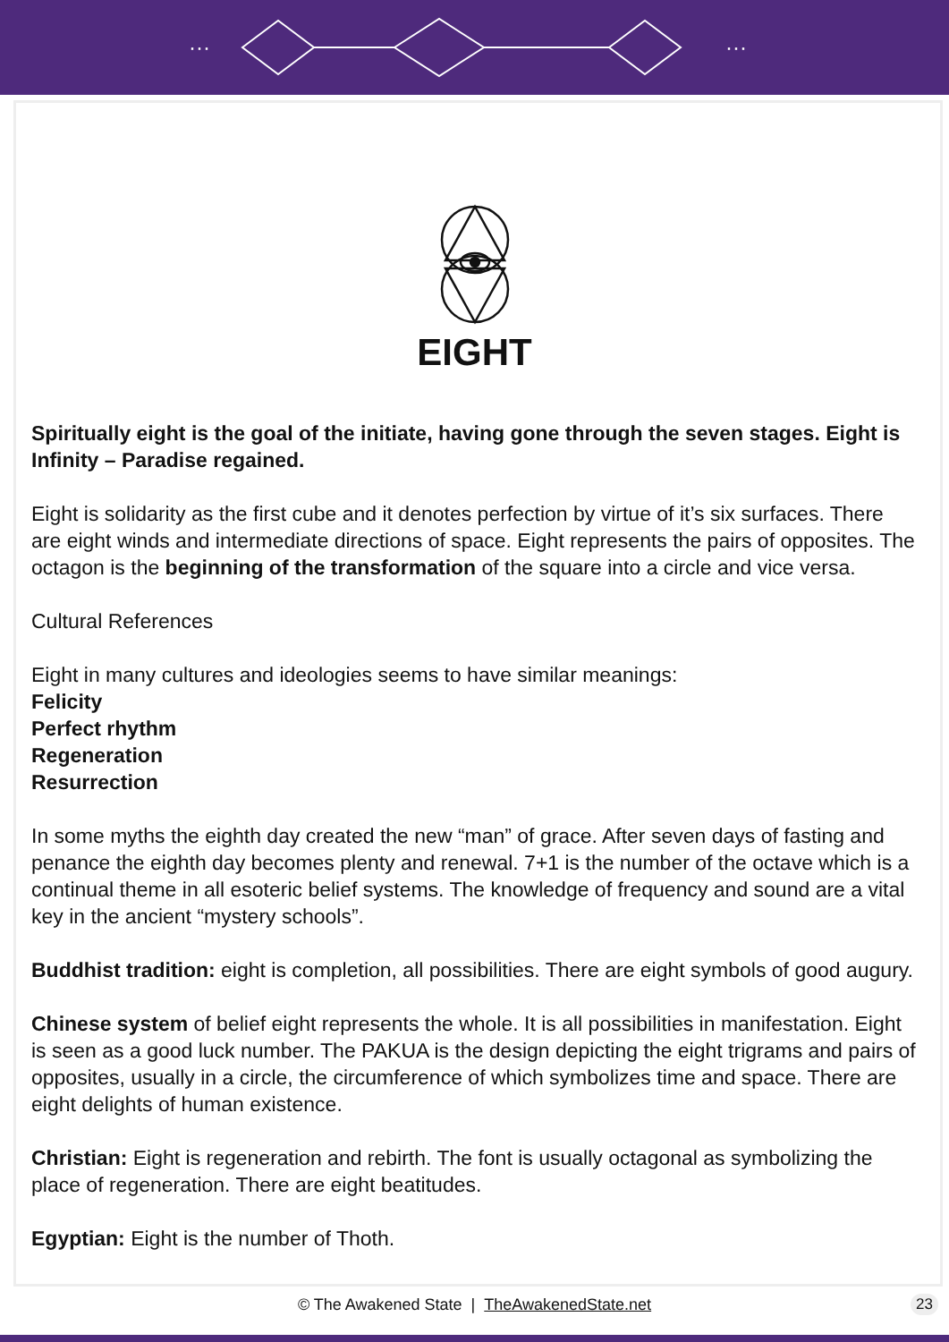···
···
EIGHT
Spiritually eight is the goal of the initiate, having gone through the seven stages. Eight is Infinity – Paradise regained.
Eight is solidarity as the first cube and it denotes perfection by virtue of it’s six surfaces. There are eight winds and intermediate directions of space. Eight represents the pairs of opposites. The octagon is the beginning of the transformation of the square into a circle and vice versa.
Cultural References
Eight in many cultures and ideologies seems to have similar meanings:
Felicity
Perfect rhythm
Regeneration
Resurrection
In some myths the eighth day created the new “man” of grace. After seven days of fasting and penance the eighth day becomes plenty and renewal. 7+1 is the number of the octave which is a continual theme in all esoteric belief systems. The knowledge of frequency and sound are a vital key in the ancient “mystery schools”.
Buddhist tradition: eight is completion, all possibilities. There are eight symbols of good augury.
Chinese system of belief eight represents the whole. It is all possibilities in manifestation. Eight is seen as a good luck number. The PAKUA is the design depicting the eight trigrams and pairs of opposites, usually in a circle, the circumference of which symbolizes time and space. There are eight delights of human existence.
Christian: Eight is regeneration and rebirth. The font is usually octagonal as symbolizing the place of regeneration. There are eight beatitudes.
Egyptian: Eight is the number of Thoth.
© The Awakened State | TheAwakenedState.net 23